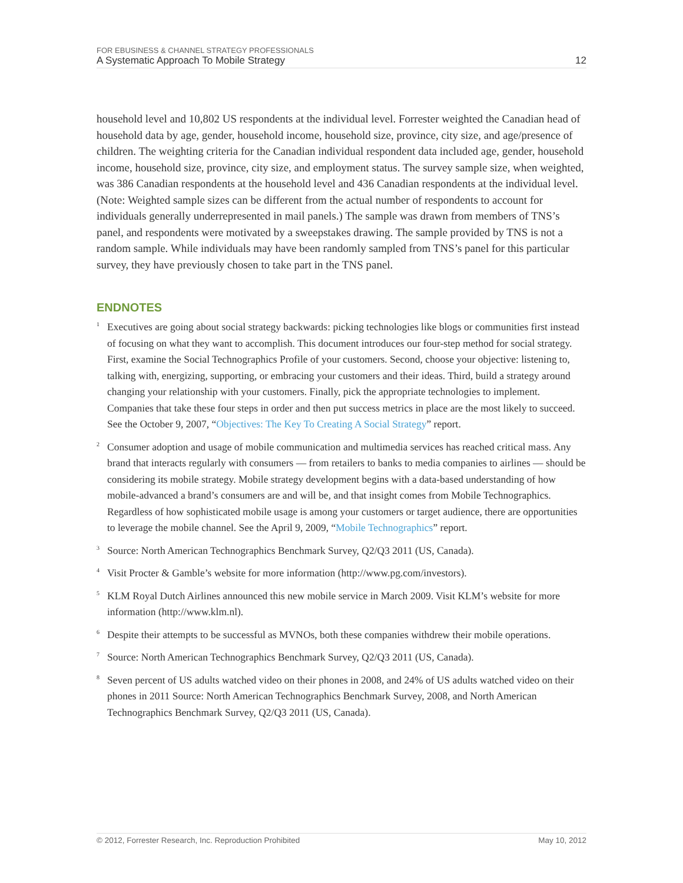FOR EBUSINESS & CHANNEL STRATEGY PROFESSIONALS
A Systematic Approach To Mobile Strategy
12
household level and 10,802 US respondents at the individual level. Forrester weighted the Canadian head of household data by age, gender, household income, household size, province, city size, and age/presence of children. The weighting criteria for the Canadian individual respondent data included age, gender, household income, household size, province, city size, and employment status. The survey sample size, when weighted, was 386 Canadian respondents at the household level and 436 Canadian respondents at the individual level.(Note: Weighted sample sizes can be different from the actual number of respondents to account for individuals generally underrepresented in mail panels.) The sample was drawn from members of TNS’s panel, and respondents were motivated by a sweepstakes drawing. The sample provided by TNS is not a random sample. While individuals may have been randomly sampled from TNS’s panel for this particular survey, they have previously chosen to take part in the TNS panel.
ENDNOTES
<sup>1</sup>
Executives are going about social strategy backwards: picking technologies like blogs or communities first instead of focusing on what they want to accomplish. This document introduces our four-step method for social strategy. First, examine the Social Technographics Profile of your customers. Second, choose your objective: listening to, talking with, energizing, supporting, or embracing your customers and their ideas. Third, build a strategy around changing your relationship with your customers. Finally, pick the appropriate technologies to implement. Companies that take these four steps in order and then put success metrics in place are the most likely to succeed. See the October 9, 2007, “Objectives: The Key To Creating A Social Strategy” report.
<sup>2</sup>
Consumer adoption and usage of mobile communication and multimedia services has reached critical mass. Any brand that interacts regularly with consumers — from retailers to banks to media companies to airlines — should be considering its mobile strategy. Mobile strategy development begins with a data-based understanding of how mobile-advanced a brand’s consumers are and will be, and that insight comes from Mobile Technographics. Regardless of how sophisticated mobile usage is among your customers or target audience, there are opportunities to leverage the mobile channel. See the April 9, 2009, “Mobile Technographics” report.
<sup>3</sup>
Source: North American Technographics Benchmark Survey, Q2/Q3 2011 (US, Canada).
<sup>4</sup>
Visit Procter & Gamble’s website for more information (http://www.pg.com/investors).
<sup>5</sup>
KLM Royal Dutch Airlines announced this new mobile service in March 2009. Visit KLM’s website for more information (http://www.klm.nl).
<sup>6</sup>
Despite their attempts to be successful as MVNOs, both these companies withdrew their mobile operations.
<sup>7</sup>
Source: North American Technographics Benchmark Survey, Q2/Q3 2011 (US, Canada).
<sup>8</sup>
Seven percent of US adults watched video on their phones in 2008, and 24% of US adults watched video on their phones in 2011 Source: North American Technographics Benchmark Survey, 2008, and North American Technographics Benchmark Survey, Q2/Q3 2011 (US, Canada).
© 2012, Forrester Research, Inc. Reproduction Prohibited May 10, 2012